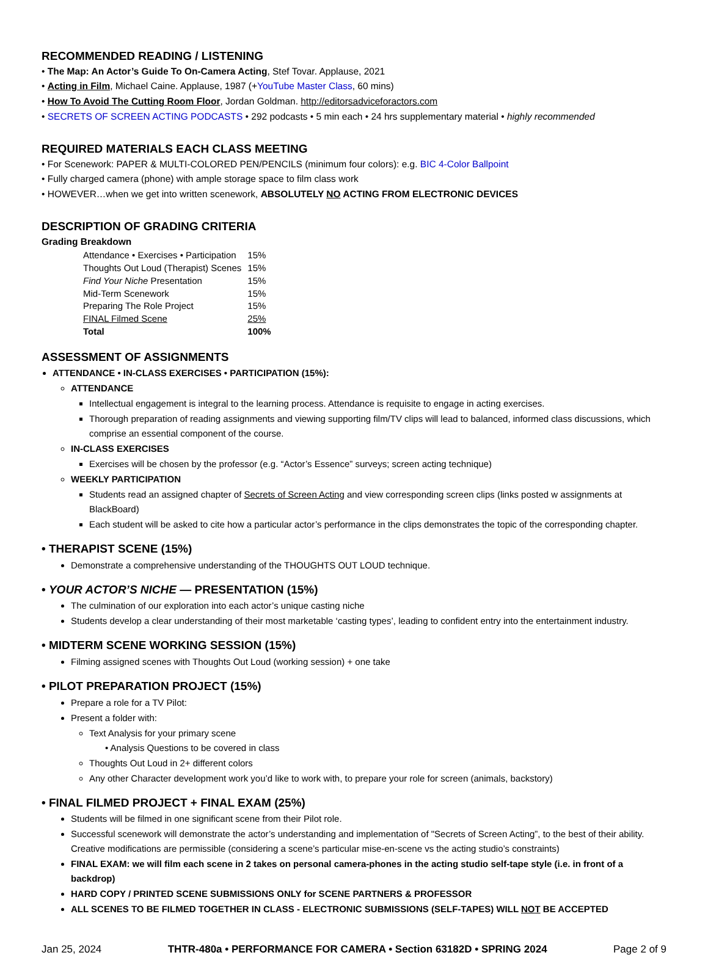RECOMMENDED READING / LISTENING
• The Map: An Actor’s Guide To On-Camera Acting, Stef Tovar. Applause, 2021
• Acting in Film, Michael Caine. Applause, 1987 (+YouTube Master Class, 60 mins)
• How To Avoid The Cutting Room Floor, Jordan Goldman. http://editorsadviceforactors.com
• SECRETS OF SCREEN ACTING PODCASTS • 292 podcasts • 5 min each • 24 hrs supplementary material • highly recommended
REQUIRED MATERIALS EACH CLASS MEETING
• For Scenework: PAPER & MULTI-COLORED PEN/PENCILS (minimum four colors): e.g. BIC 4-Color Ballpoint
• Fully charged camera (phone) with ample storage space to film class work
• HOWEVER…when we get into written scenework, ABSOLUTELY NO ACTING FROM ELECTRONIC DEVICES
DESCRIPTION OF GRADING CRITERIA
Grading Breakdown
| Attendance • Exercises • Participation | 15% |
| Thoughts Out Loud (Therapist) Scenes | 15% |
| Find Your Niche Presentation | 15% |
| Mid-Term Scenework | 15% |
| Preparing The Role Project | 15% |
| FINAL Filmed Scene | 25% |
| Total | 100% |
ASSESSMENT OF ASSIGNMENTS
ATTENDANCE • IN-CLASS EXERCISES • PARTICIPATION (15%):
ATTENDANCE
Intellectual engagement is integral to the learning process. Attendance is requisite to engage in acting exercises.
Thorough preparation of reading assignments and viewing supporting film/TV clips will lead to balanced, informed class discussions, which comprise an essential component of the course.
IN-CLASS EXERCISES
Exercises will be chosen by the professor (e.g. “Actor’s Essence” surveys; screen acting technique)
WEEKLY PARTICIPATION
Students read an assigned chapter of Secrets of Screen Acting and view corresponding screen clips (links posted w assignments at BlackBoard)
Each student will be asked to cite how a particular actor’s performance in the clips demonstrates the topic of the corresponding chapter.
• THERAPIST SCENE (15%)
Demonstrate a comprehensive understanding of the THOUGHTS OUT LOUD technique.
• YOUR ACTOR’S NICHE — PRESENTATION (15%)
The culmination of our exploration into each actor’s unique casting niche
Students develop a clear understanding of their most marketable ‘casting types’, leading to confident entry into the entertainment industry.
• MIDTERM SCENE WORKING SESSION (15%)
Filming assigned scenes with Thoughts Out Loud (working session) + one take
• PILOT PREPARATION PROJECT (15%)
Prepare a role for a TV Pilot:
Present a folder with:
Text Analysis for your primary scene
• Analysis Questions to be covered in class
Thoughts Out Loud in 2+ different colors
Any other Character development work you’d like to work with, to prepare your role for screen (animals, backstory)
• FINAL FILMED PROJECT + FINAL EXAM (25%)
Students will be filmed in one significant scene from their Pilot role.
Successful scenework will demonstrate the actor’s understanding and implementation of "Secrets of Screen Acting”, to the best of their ability. Creative modifications are permissible (considering a scene’s particular mise-en-scene vs the acting studio’s constraints)
FINAL EXAM: we will film each scene in 2 takes on personal camera-phones in the acting studio self-tape style (i.e. in front of a backdrop)
HARD COPY / PRINTED SCENE SUBMISSIONS ONLY for SCENE PARTNERS & PROFESSOR
ALL SCENES TO BE FILMED TOGETHER IN CLASS - ELECTRONIC SUBMISSIONS (SELF-TAPES) WILL NOT BE ACCEPTED
Jan 25, 2024 THTR-480a • PERFORMANCE FOR CAMERA • Section 63182D • SPRING 2024 Page 2 of 9